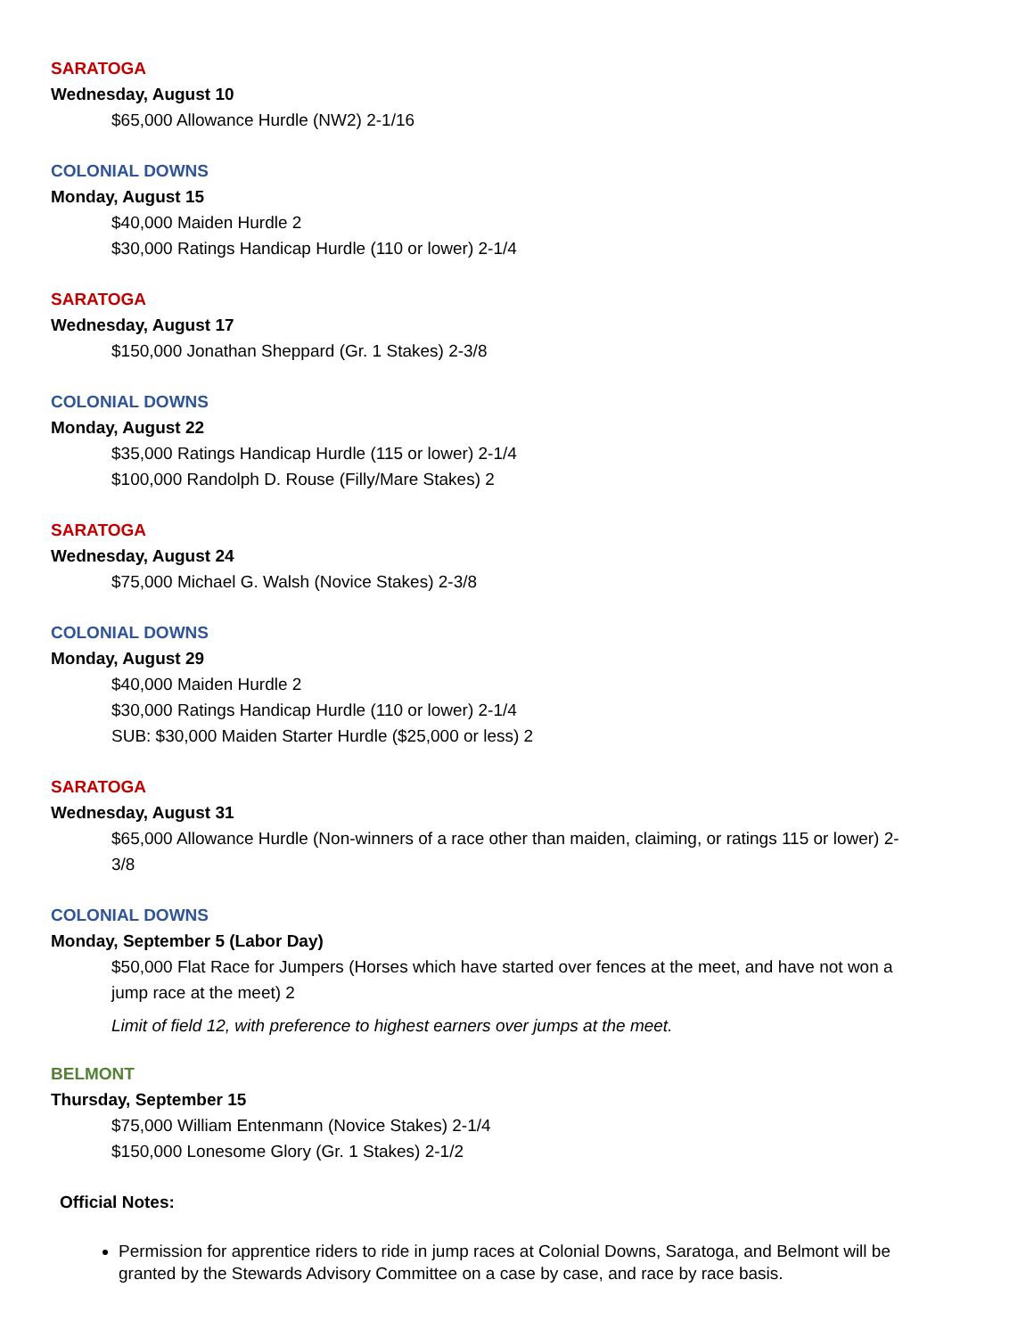SARATOGA
Wednesday, August 10
$65,000 Allowance Hurdle (NW2) 2-1/16
COLONIAL DOWNS
Monday, August 15
$40,000 Maiden Hurdle 2
$30,000 Ratings Handicap Hurdle (110 or lower) 2-1/4
SARATOGA
Wednesday, August 17
$150,000 Jonathan Sheppard (Gr. 1 Stakes) 2-3/8
COLONIAL DOWNS
Monday, August 22
$35,000 Ratings Handicap Hurdle (115 or lower) 2-1/4
$100,000 Randolph D. Rouse (Filly/Mare Stakes) 2
SARATOGA
Wednesday, August 24
$75,000 Michael G. Walsh (Novice Stakes) 2-3/8
COLONIAL DOWNS
Monday, August 29
$40,000 Maiden Hurdle 2
$30,000 Ratings Handicap Hurdle (110 or lower) 2-1/4
SUB: $30,000 Maiden Starter Hurdle ($25,000 or less) 2
SARATOGA
Wednesday, August 31
$65,000 Allowance Hurdle (Non-winners of a race other than maiden, claiming, or ratings 115 or lower) 2-3/8
COLONIAL DOWNS
Monday, September 5 (Labor Day)
$50,000 Flat Race for Jumpers (Horses which have started over fences at the meet, and have not won a jump race at the meet) 2
Limit of field 12, with preference to highest earners over jumps at the meet.
BELMONT
Thursday, September 15
$75,000 William Entenmann (Novice Stakes) 2-1/4
$150,000 Lonesome Glory (Gr. 1 Stakes) 2-1/2
Official Notes:
Permission for apprentice riders to ride in jump races at Colonial Downs, Saratoga, and Belmont will be granted by the Stewards Advisory Committee on a case by case, and race by race basis.